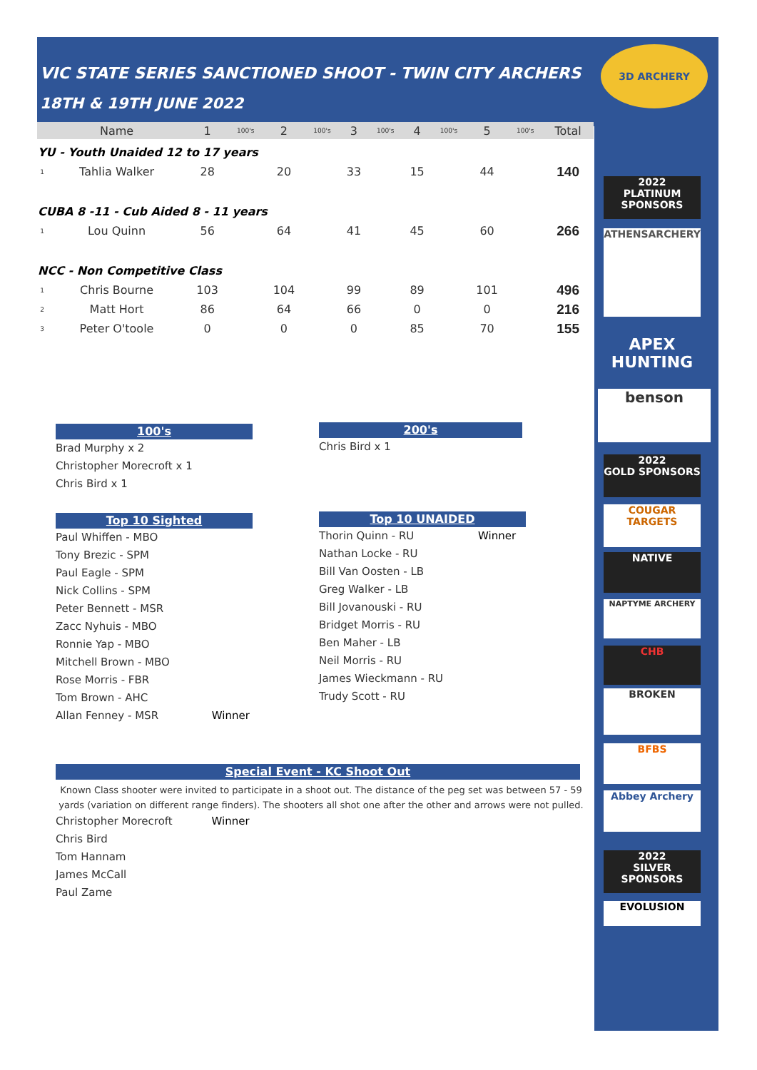VIC STATE SERIES SANCTIONED SHOOT - TWIN CITY ARCHERS
18TH & 19TH JUNE 2022
| | Name | 1 | 100's | 2 | 100's | 3 | 100's | 4 | 100's | 5 | 100's | Total |
| --- | --- | --- | --- | --- | --- | --- | --- | --- | --- | --- | --- | --- |
| YU - Youth Unaided 12 to 17 years | | | | | | | | | | | | |
| 1 | Tahlia Walker | 28 | | 20 | | 33 | | 15 | | 44 | | 140 |
| CUBA 8 -11 - Cub Aided 8 - 11 years | | | | | | | | | | | | |
| 1 | Lou Quinn | 56 | | 64 | | 41 | | 45 | | 60 | | 266 |
| NCC - Non Competitive Class | | | | | | | | | | | | |
| 1 | Chris Bourne | 103 | | 104 | | 99 | | 89 | | 101 | | 496 |
| 2 | Matt Hort | 86 | | 64 | | 66 | | 0 | | 0 | | 216 |
| 3 | Peter O'toole | 0 | | 0 | | 0 | | 85 | | 70 | | 155 |
100's
Brad Murphy x 2
Christopher Morecroft x 1
Chris Bird x 1
200's
Chris Bird x 1
Top 10 Sighted
Paul Whiffen - MBO
Tony Brezic - SPM
Paul Eagle - SPM
Nick Collins - SPM
Peter Bennett - MSR
Zacc Nyhuis - MBO
Ronnie Yap - MBO
Mitchell Brown - MBO
Rose Morris - FBR
Tom Brown - AHC
Allan Fenney - MSR Winner
Top 10 UNAIDED
Thorin Quinn - RU Winner
Nathan Locke - RU
Bill Van Oosten - LB
Greg Walker - LB
Bill Jovanouski - RU
Bridget Morris - RU
Ben Maher - LB
Neil Morris - RU
James Wieckmann - RU
Trudy Scott - RU
Special Event - KC Shoot Out
Known Class shooter were invited to participate in a shoot out. The distance of the peg set was between 57 - 59 yards (variation on different range finders). The shooters all shot one after the other and arrows were not pulled.
Christopher Morecroft Winner
Chris Bird
Tom Hannam
James McCall
Paul Zame
3D ARCHERY
2022
PLATINUM SPONSORS
ATHENSARCHERY
APEX HUNTING
benson
2022
GOLD SPONSORS
COUGAR TARGETS
NATIVE
NAPTYME ARCHERY
CHB
BROKEN
BFBS
Abbey Archery
2022
SILVER SPONSORS
EVOLUSION